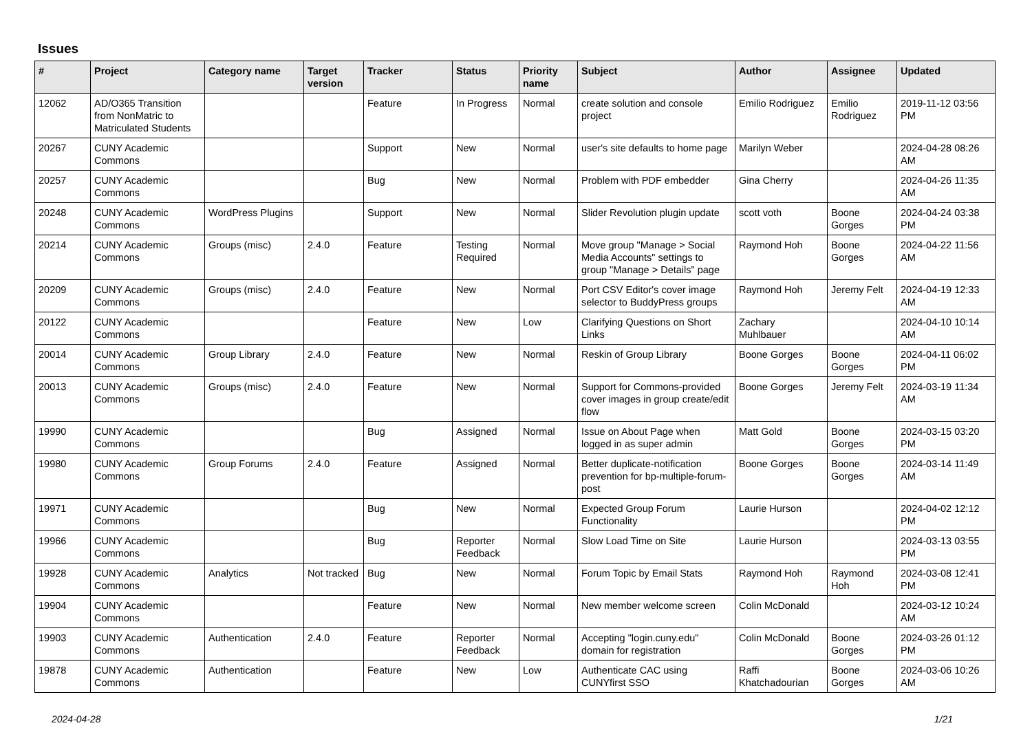Issues
| # | Project | Category name | Target version | Tracker | Status | Priority name | Subject | Author | Assignee | Updated |
| --- | --- | --- | --- | --- | --- | --- | --- | --- | --- | --- |
| 12062 | AD/O365 Transition from NonMatric to Matriculated Students | | | Feature | In Progress | Normal | create solution and console project | Emilio Rodriguez | Emilio Rodriguez | 2019-11-12 03:56 PM |
| 20267 | CUNY Academic Commons | | | Support | New | Normal | user's site defaults to home page | Marilyn Weber | | 2024-04-28 08:26 AM |
| 20257 | CUNY Academic Commons | | | Bug | New | Normal | Problem with PDF embedder | Gina Cherry | | 2024-04-26 11:35 AM |
| 20248 | CUNY Academic Commons | WordPress Plugins | | Support | New | Normal | Slider Revolution plugin update | scott voth | Boone Gorges | 2024-04-24 03:38 PM |
| 20214 | CUNY Academic Commons | Groups (misc) | 2.4.0 | Feature | Testing Required | Normal | Move group "Manage > Social Media Accounts" settings to group "Manage > Details" page | Raymond Hoh | Boone Gorges | 2024-04-22 11:56 AM |
| 20209 | CUNY Academic Commons | Groups (misc) | 2.4.0 | Feature | New | Normal | Port CSV Editor's cover image selector to BuddyPress groups | Raymond Hoh | Jeremy Felt | 2024-04-19 12:33 AM |
| 20122 | CUNY Academic Commons | | | Feature | New | Low | Clarifying Questions on Short Links | Zachary Muhlbauer | | 2024-04-10 10:14 AM |
| 20014 | CUNY Academic Commons | Group Library | 2.4.0 | Feature | New | Normal | Reskin of Group Library | Boone Gorges | Boone Gorges | 2024-04-11 06:02 PM |
| 20013 | CUNY Academic Commons | Groups (misc) | 2.4.0 | Feature | New | Normal | Support for Commons-provided cover images in group create/edit flow | Boone Gorges | Jeremy Felt | 2024-03-19 11:34 AM |
| 19990 | CUNY Academic Commons | | | Bug | Assigned | Normal | Issue on About Page when logged in as super admin | Matt Gold | Boone Gorges | 2024-03-15 03:20 PM |
| 19980 | CUNY Academic Commons | Group Forums | 2.4.0 | Feature | Assigned | Normal | Better duplicate-notification prevention for bp-multiple-forum-post | Boone Gorges | Boone Gorges | 2024-03-14 11:49 AM |
| 19971 | CUNY Academic Commons | | | Bug | New | Normal | Expected Group Forum Functionality | Laurie Hurson | | 2024-04-02 12:12 PM |
| 19966 | CUNY Academic Commons | | | Bug | Reporter Feedback | Normal | Slow Load Time on Site | Laurie Hurson | | 2024-03-13 03:55 PM |
| 19928 | CUNY Academic Commons | Analytics | Not tracked | Bug | New | Normal | Forum Topic by Email Stats | Raymond Hoh | Raymond Hoh | 2024-03-08 12:41 PM |
| 19904 | CUNY Academic Commons | | | Feature | New | Normal | New member welcome screen | Colin McDonald | | 2024-03-12 10:24 AM |
| 19903 | CUNY Academic Commons | Authentication | 2.4.0 | Feature | Reporter Feedback | Normal | Accepting "login.cuny.edu" domain for registration | Colin McDonald | Boone Gorges | 2024-03-26 01:12 PM |
| 19878 | CUNY Academic Commons | Authentication | | Feature | New | Low | Authenticate CAC using CUNYfirst SSO | Raffi Khatchadourian | Boone Gorges | 2024-03-06 10:26 AM |
2024-04-28 1/21